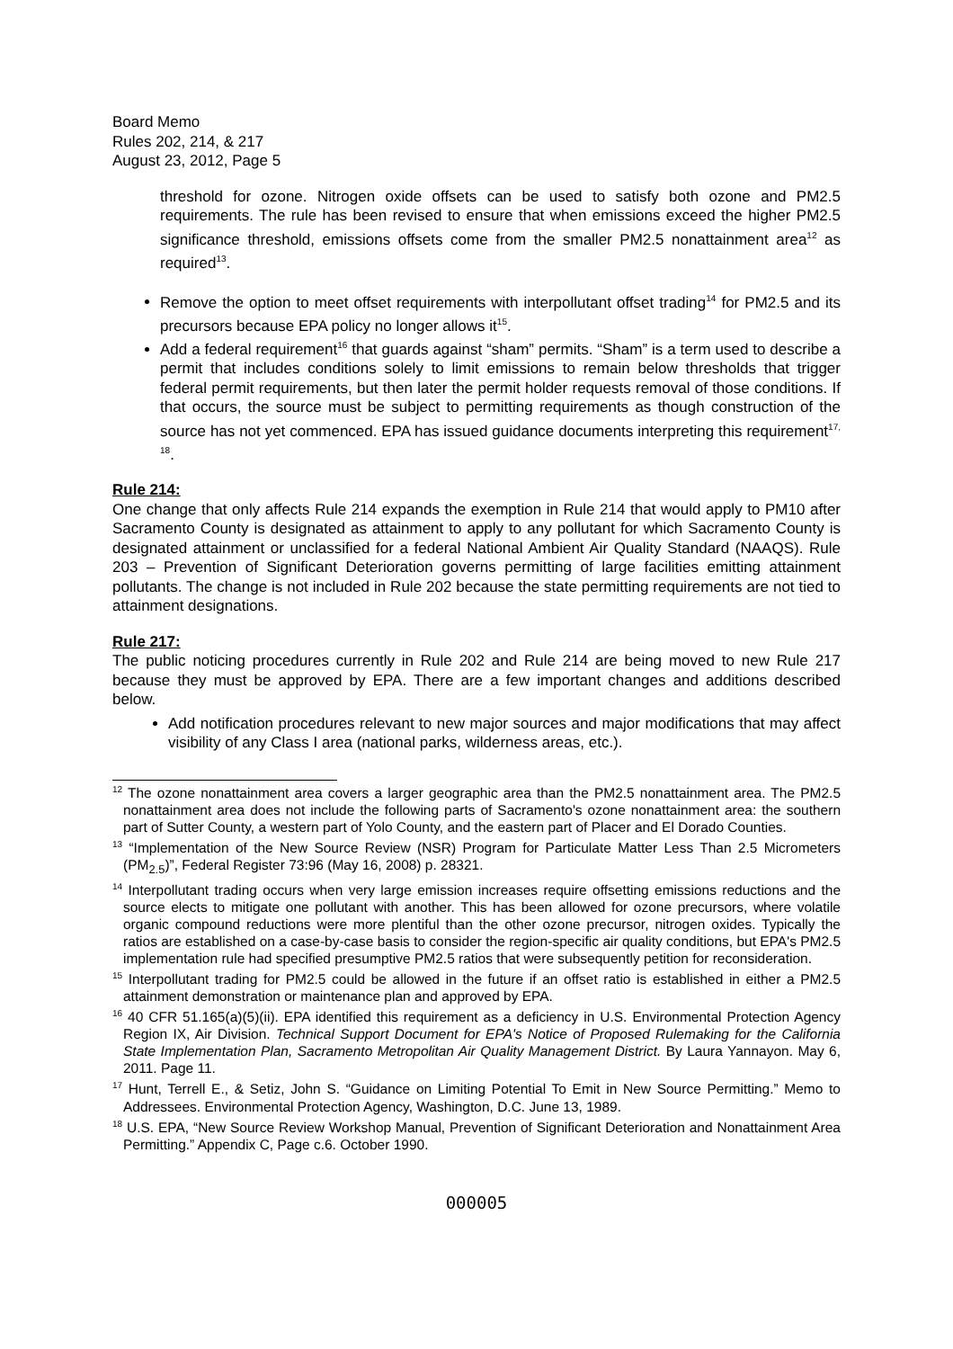Board Memo
Rules 202, 214, & 217
August 23, 2012, Page 5
threshold for ozone. Nitrogen oxide offsets can be used to satisfy both ozone and PM2.5 requirements. The rule has been revised to ensure that when emissions exceed the higher PM2.5 significance threshold, emissions offsets come from the smaller PM2.5 nonattainment area<sup>12</sup> as required<sup>13</sup>.
Remove the option to meet offset requirements with interpollutant offset trading<sup>14</sup> for PM2.5 and its precursors because EPA policy no longer allows it<sup>15</sup>.
Add a federal requirement<sup>16</sup> that guards against “sham” permits. “Sham” is a term used to describe a permit that includes conditions solely to limit emissions to remain below thresholds that trigger federal permit requirements, but then later the permit holder requests removal of those conditions. If that occurs, the source must be subject to permitting requirements as though construction of the source has not yet commenced. EPA has issued guidance documents interpreting this requirement<sup>17, 18</sup>.
Rule 214:
One change that only affects Rule 214 expands the exemption in Rule 214 that would apply to PM10 after Sacramento County is designated as attainment to apply to any pollutant for which Sacramento County is designated attainment or unclassified for a federal National Ambient Air Quality Standard (NAAQS). Rule 203 – Prevention of Significant Deterioration governs permitting of large facilities emitting attainment pollutants. The change is not included in Rule 202 because the state permitting requirements are not tied to attainment designations.
Rule 217:
The public noticing procedures currently in Rule 202 and Rule 214 are being moved to new Rule 217 because they must be approved by EPA. There are a few important changes and additions described below.
Add notification procedures relevant to new major sources and major modifications that may affect visibility of any Class I area (national parks, wilderness areas, etc.).
<sup>12</sup> The ozone nonattainment area covers a larger geographic area than the PM2.5 nonattainment area. The PM2.5 nonattainment area does not include the following parts of Sacramento's ozone nonattainment area: the southern part of Sutter County, a western part of Yolo County, and the eastern part of Placer and El Dorado Counties.
<sup>13</sup> “Implementation of the New Source Review (NSR) Program for Particulate Matter Less Than 2.5 Micrometers (PM<sub>2.5</sub>)”, Federal Register 73:96 (May 16, 2008) p. 28321.
<sup>14</sup> Interpollutant trading occurs when very large emission increases require offsetting emissions reductions and the source elects to mitigate one pollutant with another. This has been allowed for ozone precursors, where volatile organic compound reductions were more plentiful than the other ozone precursor, nitrogen oxides. Typically the ratios are established on a case-by-case basis to consider the region-specific air quality conditions, but EPA's PM2.5 implementation rule had specified presumptive PM2.5 ratios that were subsequently petition for reconsideration.
<sup>15</sup> Interpollutant trading for PM2.5 could be allowed in the future if an offset ratio is established in either a PM2.5 attainment demonstration or maintenance plan and approved by EPA.
<sup>16</sup> 40 CFR 51.165(a)(5)(ii). EPA identified this requirement as a deficiency in U.S. Environmental Protection Agency Region IX, Air Division. Technical Support Document for EPA's Notice of Proposed Rulemaking for the California State Implementation Plan, Sacramento Metropolitan Air Quality Management District. By Laura Yannayon. May 6, 2011. Page 11.
<sup>17</sup> Hunt, Terrell E., & Setiz, John S. “Guidance on Limiting Potential To Emit in New Source Permitting.” Memo to Addressees. Environmental Protection Agency, Washington, D.C. June 13, 1989.
<sup>18</sup> U.S. EPA, “New Source Review Workshop Manual, Prevention of Significant Deterioration and Nonattainment Area Permitting.” Appendix C, Page c.6. October 1990.
000005